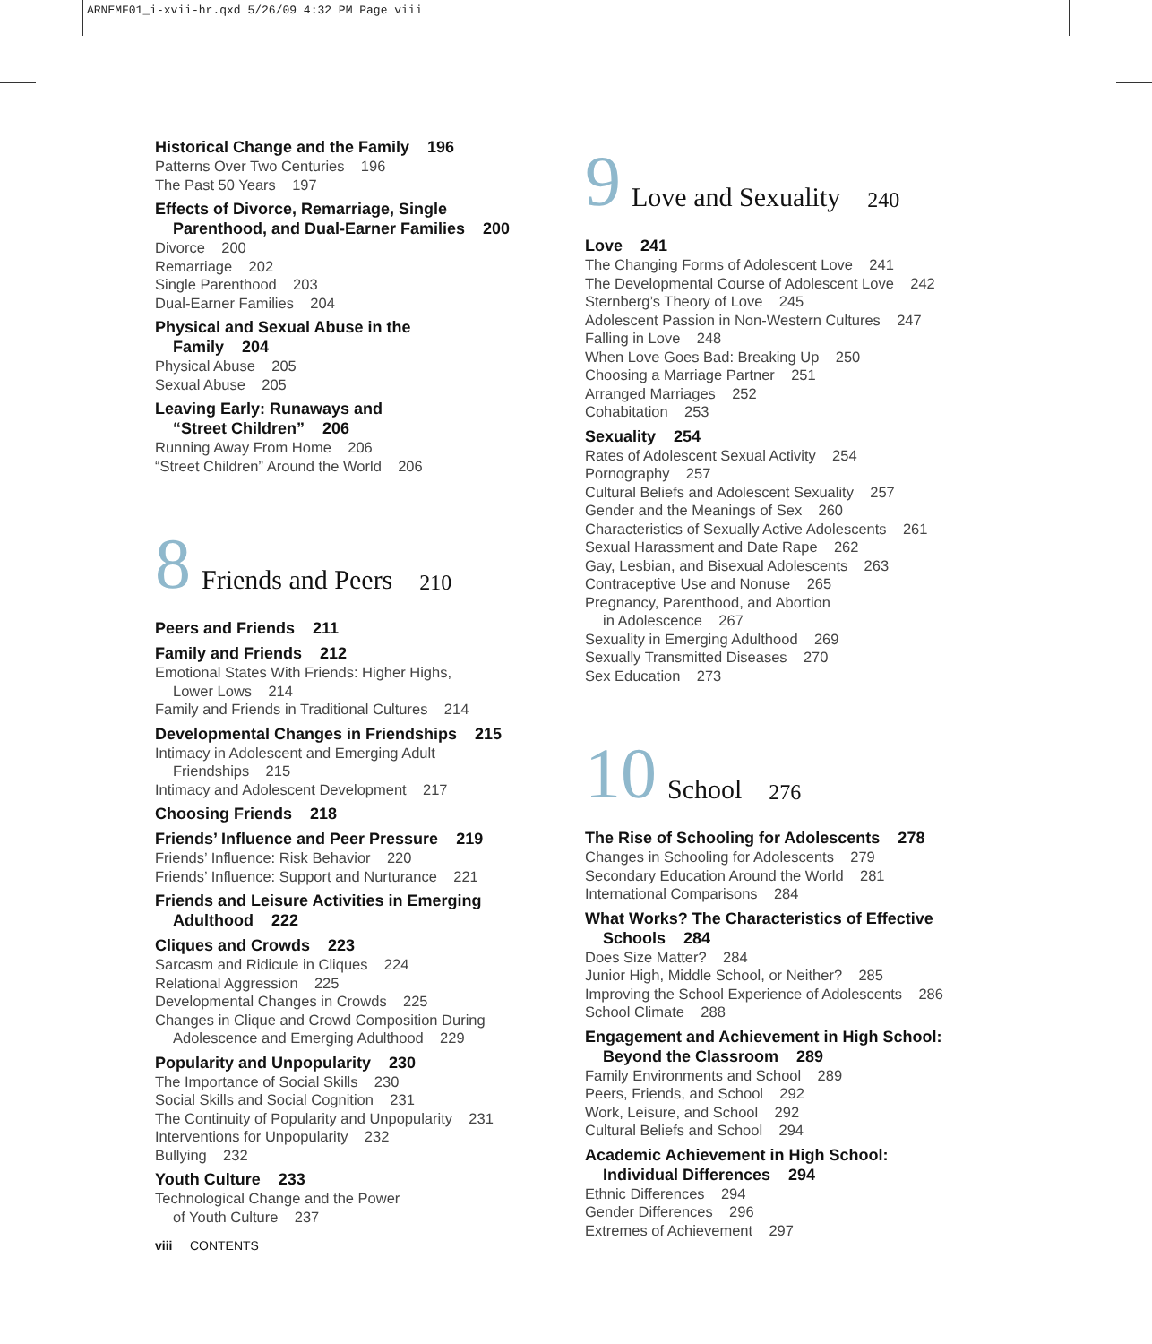ARNEMF01_i-xvii-hr.qxd 5/26/09 4:32 PM Page viii
Historical Change and the Family 196
Patterns Over Two Centuries 196
The Past 50 Years 197
Effects of Divorce, Remarriage, Single
Parenthood, and Dual-Earner Families 200
Divorce 200
Remarriage 202
Single Parenthood 203
Dual-Earner Families 204
Physical and Sexual Abuse in the
Family 204
Physical Abuse 205
Sexual Abuse 205
Leaving Early: Runaways and
“Street Children” 206
Running Away From Home 206
“Street Children” Around the World 206
8 Friends and Peers 210
Peers and Friends 211
Family and Friends 212
Emotional States With Friends: Higher Highs,
Lower Lows 214
Family and Friends in Traditional Cultures 214
Developmental Changes in Friendships 215
Intimacy in Adolescent and Emerging Adult
Friendships 215
Intimacy and Adolescent Development 217
Choosing Friends 218
Friends’ Influence and Peer Pressure 219
Friends’ Influence: Risk Behavior 220
Friends’ Influence: Support and Nurturance 221
Friends and Leisure Activities in Emerging
Adulthood 222
Cliques and Crowds 223
Sarcasm and Ridicule in Cliques 224
Relational Aggression 225
Developmental Changes in Crowds 225
Changes in Clique and Crowd Composition During
Adolescence and Emerging Adulthood 229
Popularity and Unpopularity 230
The Importance of Social Skills 230
Social Skills and Social Cognition 231
The Continuity of Popularity and Unpopularity 231
Interventions for Unpopularity 232
Bullying 232
Youth Culture 233
Technological Change and the Power
of Youth Culture 237
viii CONTENTS
9 Love and Sexuality 240
Love 241
The Changing Forms of Adolescent Love 241
The Developmental Course of Adolescent Love 242
Sternberg’s Theory of Love 245
Adolescent Passion in Non-Western Cultures 247
Falling in Love 248
When Love Goes Bad: Breaking Up 250
Choosing a Marriage Partner 251
Arranged Marriages 252
Cohabitation 253
Sexuality 254
Rates of Adolescent Sexual Activity 254
Pornography 257
Cultural Beliefs and Adolescent Sexuality 257
Gender and the Meanings of Sex 260
Characteristics of Sexually Active Adolescents 261
Sexual Harassment and Date Rape 262
Gay, Lesbian, and Bisexual Adolescents 263
Contraceptive Use and Nonuse 265
Pregnancy, Parenthood, and Abortion
in Adolescence 267
Sexuality in Emerging Adulthood 269
Sexually Transmitted Diseases 270
Sex Education 273
10 School 276
The Rise of Schooling for Adolescents 278
Changes in Schooling for Adolescents 279
Secondary Education Around the World 281
International Comparisons 284
What Works? The Characteristics of Effective
Schools 284
Does Size Matter? 284
Junior High, Middle School, or Neither? 285
Improving the School Experience of Adolescents 286
School Climate 288
Engagement and Achievement in High School:
Beyond the Classroom 289
Family Environments and School 289
Peers, Friends, and School 292
Work, Leisure, and School 292
Cultural Beliefs and School 294
Academic Achievement in High School:
Individual Differences 294
Ethnic Differences 294
Gender Differences 296
Extremes of Achievement 297